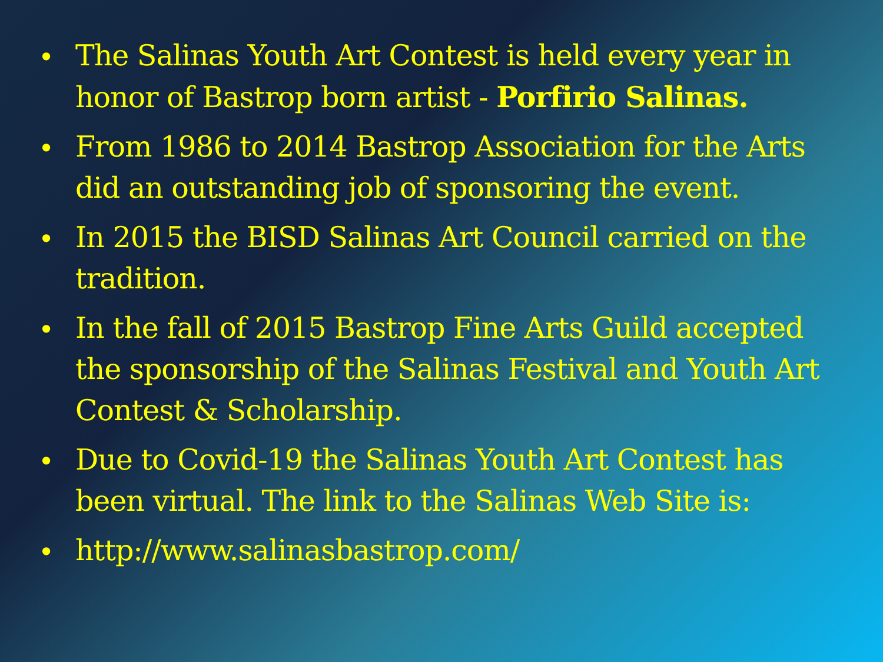• The Salinas Youth Art Contest is held every year in honor of Bastrop born artist - Porfirio Salinas.
• From 1986 to 2014 Bastrop Association for the Arts did an outstanding job of sponsoring the event.
• In 2015 the BISD Salinas Art Council carried on the tradition.
• In the fall of 2015 Bastrop Fine Arts Guild accepted the sponsorship of the Salinas Festival and Youth Art Contest & Scholarship.
• Due to Covid-19 the Salinas Youth Art Contest has been virtual. The link to the Salinas Web Site is:
• http://www.salinasbastrop.com/